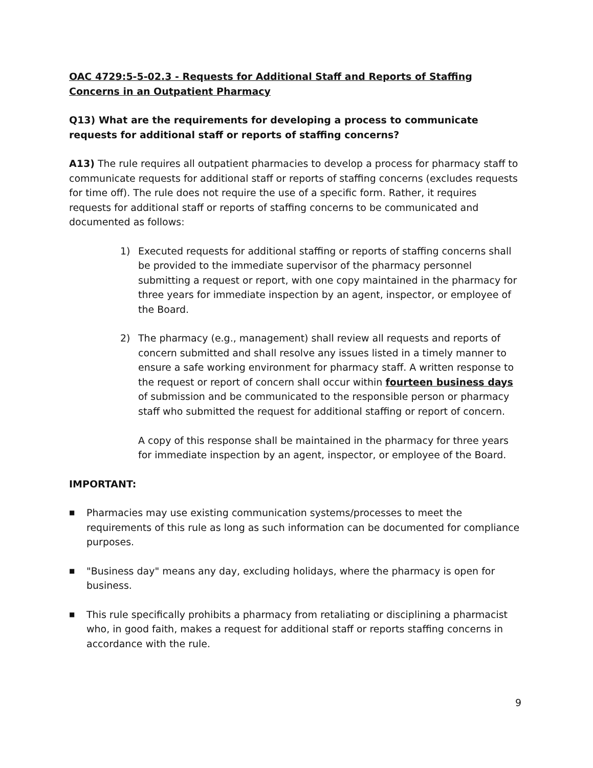OAC 4729:5-5-02.3 - Requests for Additional Staff and Reports of Staffing Concerns in an Outpatient Pharmacy
Q13) What are the requirements for developing a process to communicate requests for additional staff or reports of staffing concerns?
A13) The rule requires all outpatient pharmacies to develop a process for pharmacy staff to communicate requests for additional staff or reports of staffing concerns (excludes requests for time off). The rule does not require the use of a specific form. Rather, it requires requests for additional staff or reports of staffing concerns to be communicated and documented as follows:
1) Executed requests for additional staffing or reports of staffing concerns shall be provided to the immediate supervisor of the pharmacy personnel submitting a request or report, with one copy maintained in the pharmacy for three years for immediate inspection by an agent, inspector, or employee of the Board.
2) The pharmacy (e.g., management) shall review all requests and reports of concern submitted and shall resolve any issues listed in a timely manner to ensure a safe working environment for pharmacy staff. A written response to the request or report of concern shall occur within fourteen business days of submission and be communicated to the responsible person or pharmacy staff who submitted the request for additional staffing or report of concern.
A copy of this response shall be maintained in the pharmacy for three years for immediate inspection by an agent, inspector, or employee of the Board.
IMPORTANT:
■ Pharmacies may use existing communication systems/processes to meet the requirements of this rule as long as such information can be documented for compliance purposes.
■ "Business day" means any day, excluding holidays, where the pharmacy is open for business.
■ This rule specifically prohibits a pharmacy from retaliating or disciplining a pharmacist who, in good faith, makes a request for additional staff or reports staffing concerns in accordance with the rule.
9